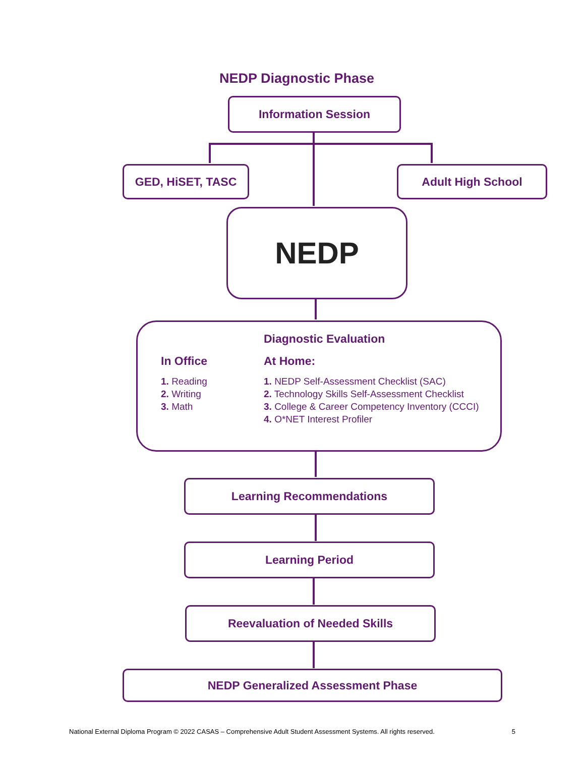NEDP Diagnostic Phase
Information Session
GED, HiSET, TASC Adult High School
NEDP
Diagnostic Evaluation
In Office
1. Reading
2. Writing
3. Math
At Home:
1. NEDP Self-Assessment Checklist (SAC)
2. Technology Skills Self-Assessment Checklist
3. College & Career Competency Inventory (CCCI)
4. O*NET Interest Profiler
Learning Recommendations
Learning Period
Reevaluation of Needed Skills
NEDP Generalized Assessment Phase
National External Diploma Program © 2022 CASAS – Comprehensive Adult Student Assessment Systems. All rights reserved. 5